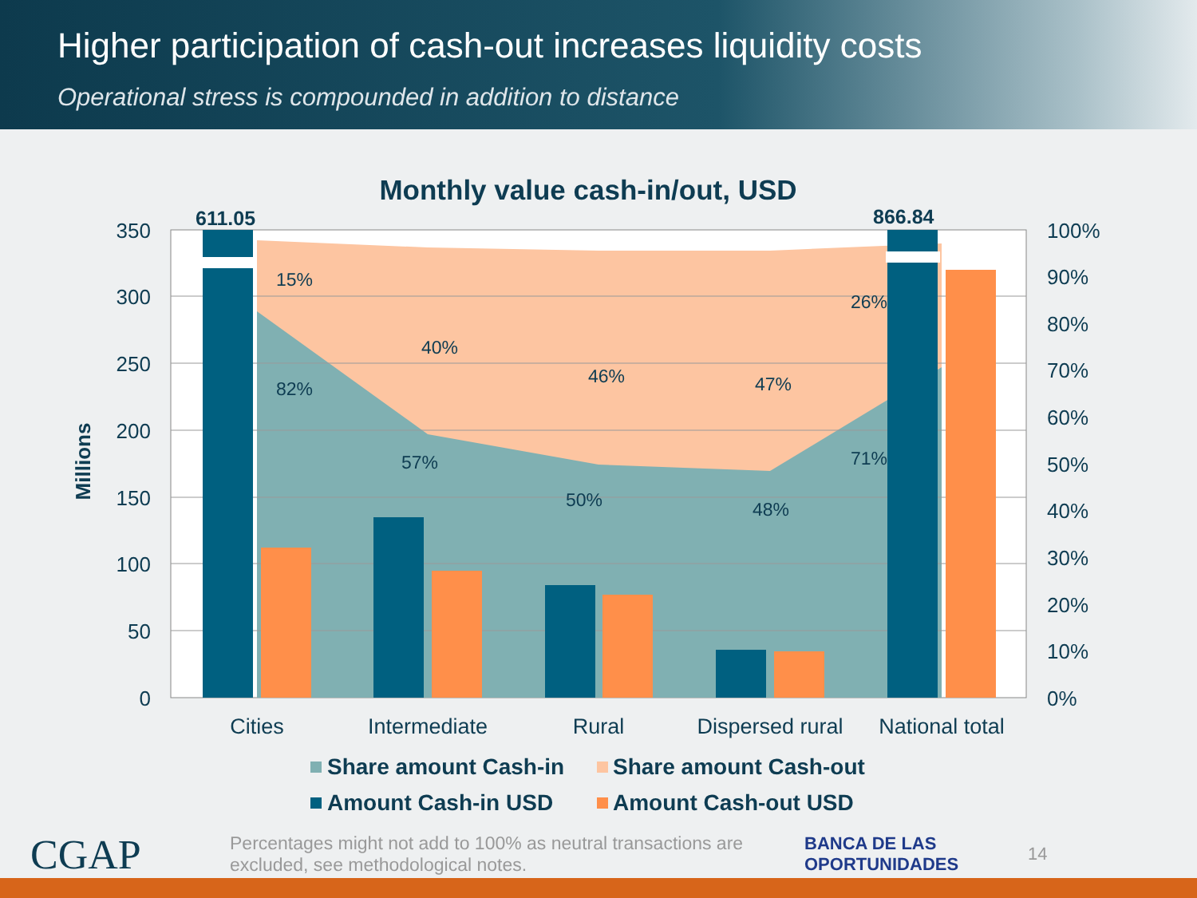Higher participation of cash-out increases liquidity costs
Operational stress is compounded in addition to distance
Monthly value cash-in/out, USD
15%
82%
40%
57%
46%
50%
47%
48%
26%
71%
611.05
866.84
350
300
250
200
150
100
50
0
100%
90%
80%
70%
60%
50%
40%
30%
20%
10%
0%
Millions
Cities
Intermediate
Rural
Dispersed rural
National total
Share amount Cash-in
Share amount Cash-out
Amount Cash-in USD
Amount Cash-out USD
CGAP
Percentages might not add to 100% as neutral transactions are excluded, see methodological notes.
BANCA DE LAS
OPORTUNIDADES
14